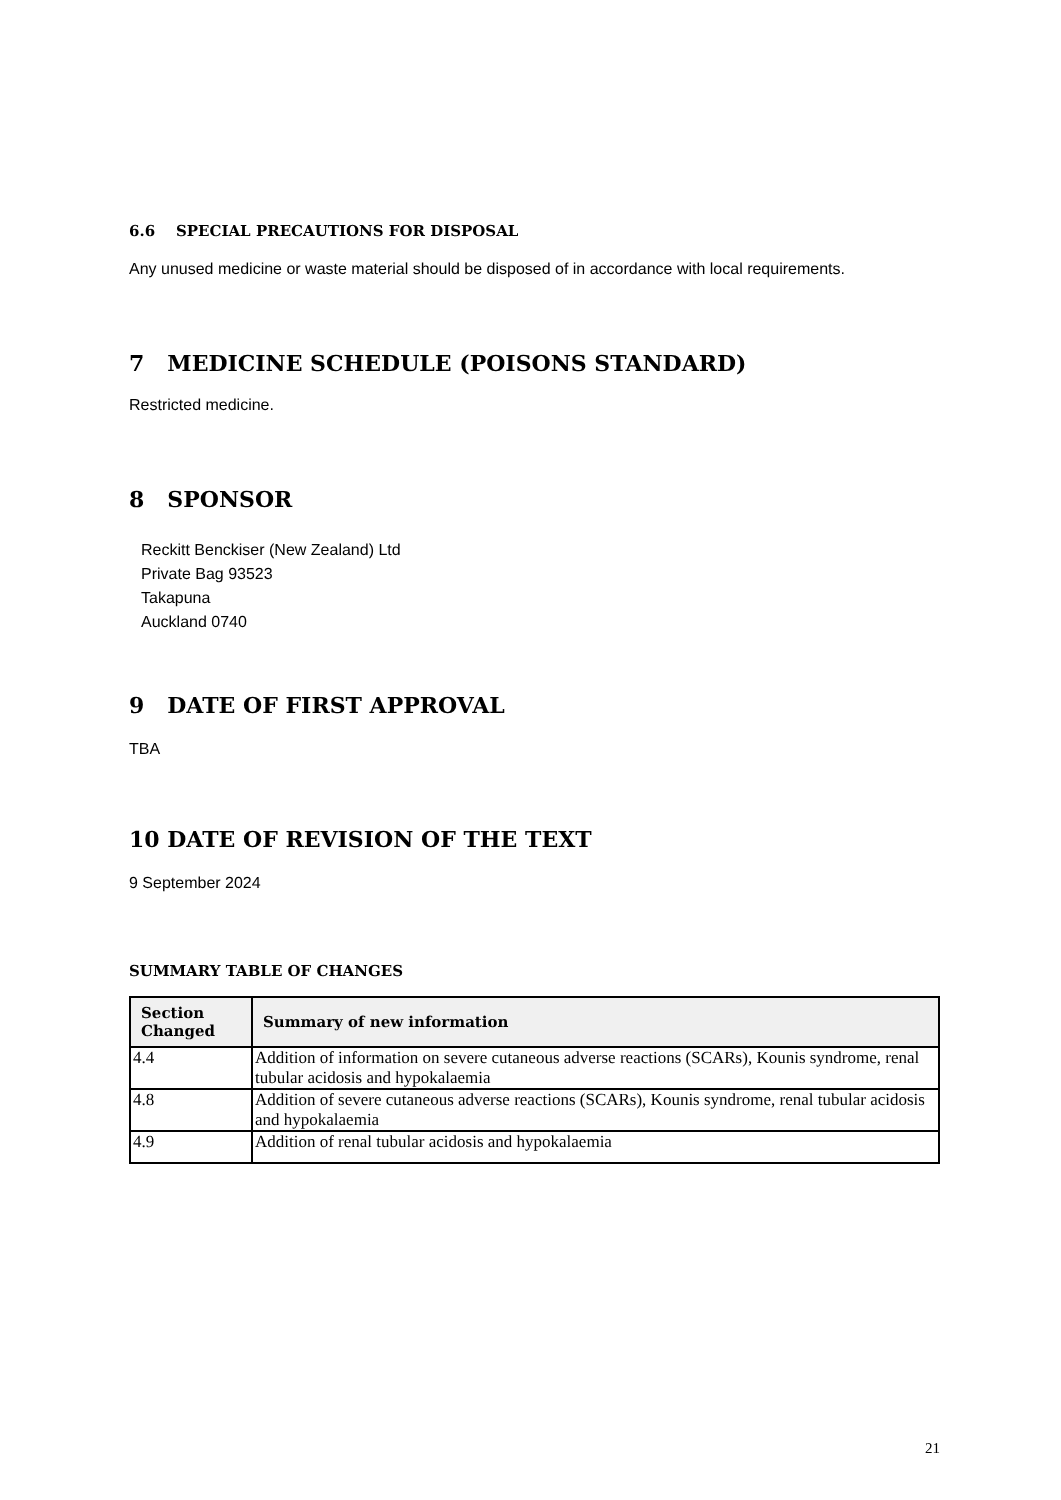6.6 SPECIAL PRECAUTIONS FOR DISPOSAL
Any unused medicine or waste material should be disposed of in accordance with local requirements.
7 MEDICINE SCHEDULE (POISONS STANDARD)
Restricted medicine.
8 SPONSOR
Reckitt Benckiser (New Zealand) Ltd
Private Bag 93523
Takapuna
Auckland 0740
9 DATE OF FIRST APPROVAL
TBA
10 DATE OF REVISION OF THE TEXT
9 September 2024
SUMMARY TABLE OF CHANGES
| Section Changed | Summary of new information |
| --- | --- |
| 4.4 | Addition of information on severe cutaneous adverse reactions (SCARs), Kounis syndrome, renal tubular acidosis and hypokalaemia |
| 4.8 | Addition of severe cutaneous adverse reactions (SCARs), Kounis syndrome, renal tubular acidosis and hypokalaemia |
| 4.9 | Addition of renal tubular acidosis and hypokalaemia |
21